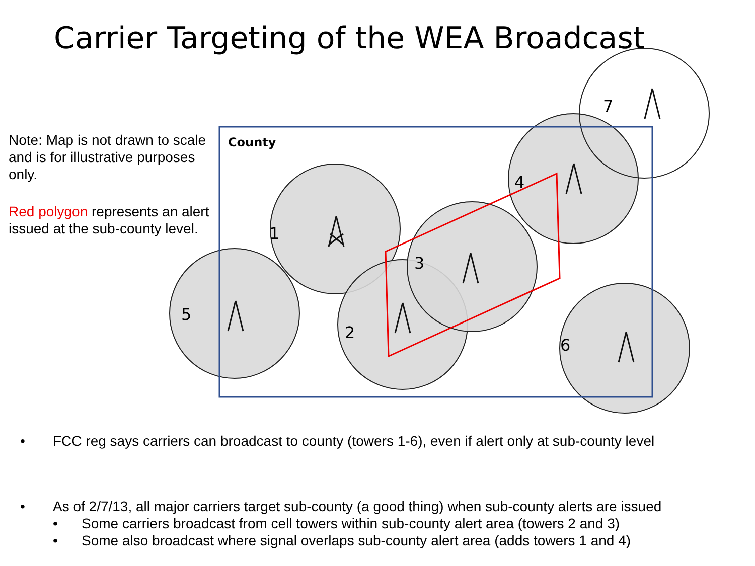1
2
3
4
5
6
7
County
Carrier Targeting of the WEA Broadcast
Note: Map is not drawn to scale and is for illustrative purposes only.
Red polygon represents an alert issued at the sub-county level.
• FCC reg says carriers can broadcast to county (towers 1-6), even if alert only at sub-county level
• As of 2/7/13, all major carriers target sub-county (a good thing) when sub-county alerts are issued
• Some carriers broadcast from cell towers within sub-county alert area (towers 2 and 3)
• Some also broadcast where signal overlaps sub-county alert area (adds towers 1 and 4)